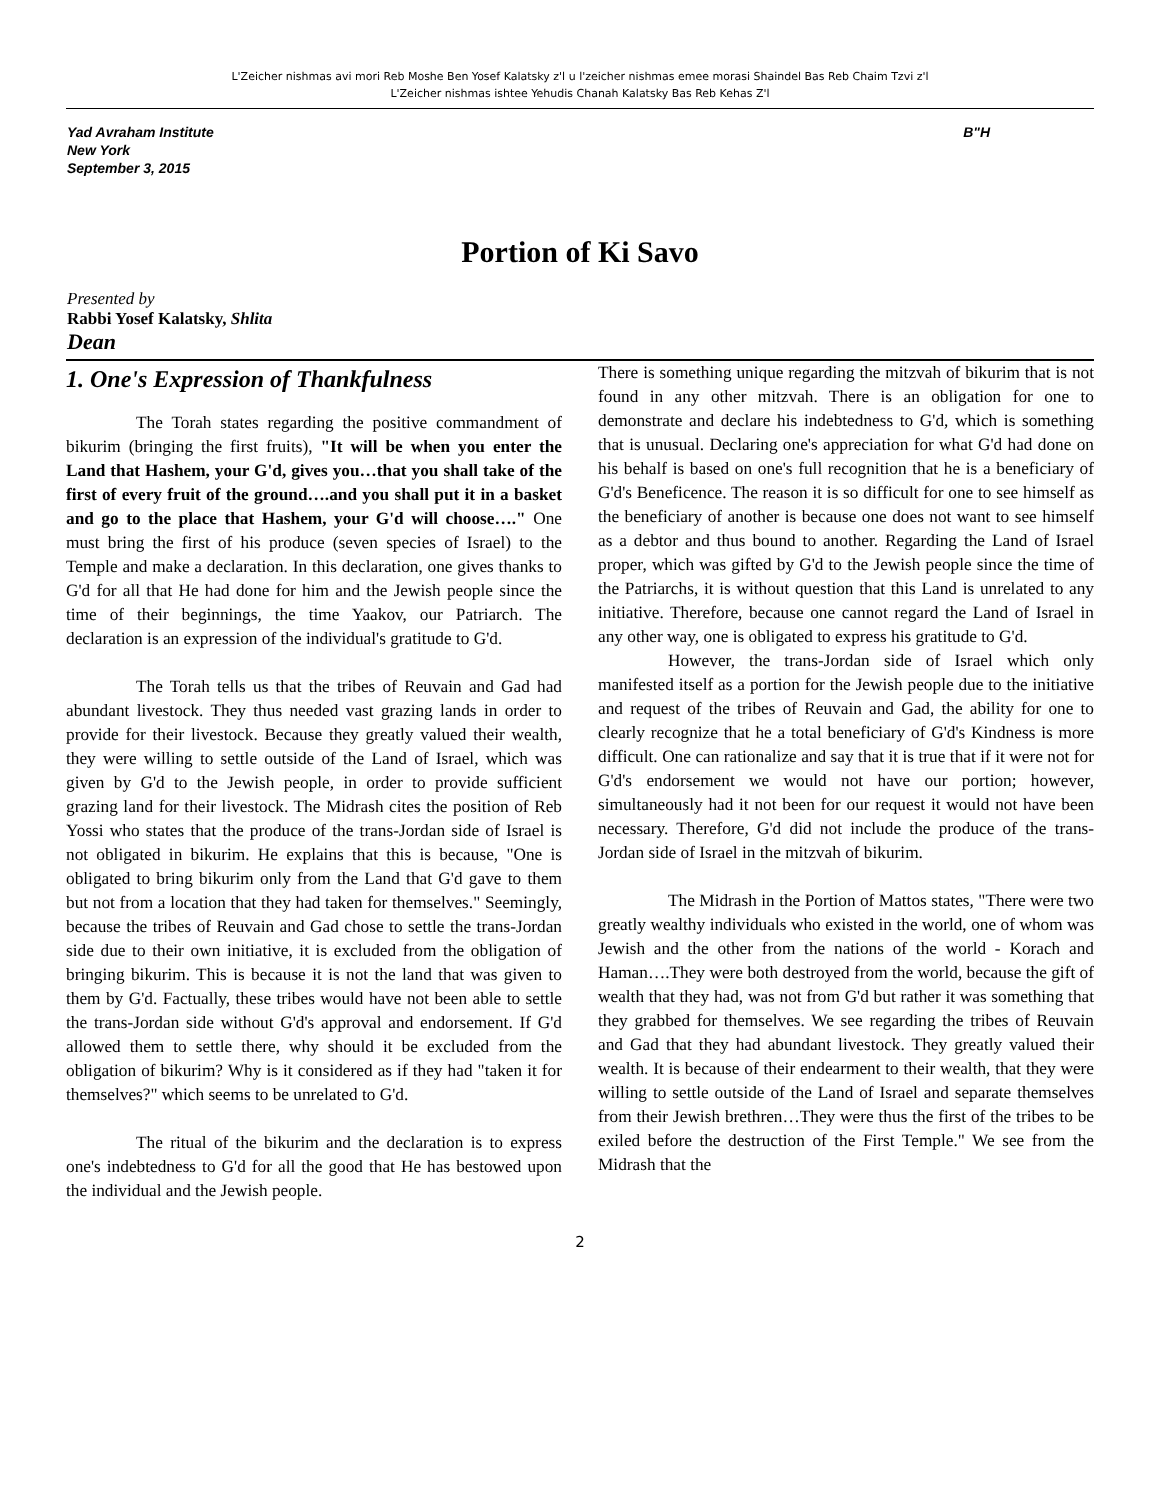L'Zeicher nishmas avi mori Reb Moshe Ben Yosef Kalatsky z'l u l'zeicher nishmas emee morasi Shaindel Bas Reb Chaim Tzvi z'l
L'Zeicher nishmas ishtee Yehudis Chanah Kalatsky Bas Reb Kehas Z'l
Yad Avraham Institute
New York
September 3, 2015
B"H
Portion of Ki Savo
Presented by
Rabbi Yosef Kalatsky, Shlita
Dean
1. One's Expression of Thankfulness
The Torah states regarding the positive commandment of bikurim (bringing the first fruits), "It will be when you enter the Land that Hashem, your G'd, gives you…that you shall take of the first of every fruit of the ground….and you shall put it in a basket and go to the place that Hashem, your G'd will choose…." One must bring the first of his produce (seven species of Israel) to the Temple and make a declaration. In this declaration, one gives thanks to G'd for all that He had done for him and the Jewish people since the time of their beginnings, the time Yaakov, our Patriarch. The declaration is an expression of the individual's gratitude to G'd.
The Torah tells us that the tribes of Reuvain and Gad had abundant livestock. They thus needed vast grazing lands in order to provide for their livestock. Because they greatly valued their wealth, they were willing to settle outside of the Land of Israel, which was given by G'd to the Jewish people, in order to provide sufficient grazing land for their livestock. The Midrash cites the position of Reb Yossi who states that the produce of the trans-Jordan side of Israel is not obligated in bikurim. He explains that this is because, "One is obligated to bring bikurim only from the Land that G'd gave to them but not from a location that they had taken for themselves." Seemingly, because the tribes of Reuvain and Gad chose to settle the trans-Jordan side due to their own initiative, it is excluded from the obligation of bringing bikurim. This is because it is not the land that was given to them by G'd. Factually, these tribes would have not been able to settle the trans-Jordan side without G'd's approval and endorsement. If G'd allowed them to settle there, why should it be excluded from the obligation of bikurim? Why is it considered as if they had "taken it for themselves?" which seems to be unrelated to G'd.
The ritual of the bikurim and the declaration is to express one's indebtedness to G'd for all the good that He has bestowed upon the individual and the Jewish people.
There is something unique regarding the mitzvah of bikurim that is not found in any other mitzvah. There is an obligation for one to demonstrate and declare his indebtedness to G'd, which is something that is unusual. Declaring one's appreciation for what G'd had done on his behalf is based on one's full recognition that he is a beneficiary of G'd's Beneficence. The reason it is so difficult for one to see himself as the beneficiary of another is because one does not want to see himself as a debtor and thus bound to another. Regarding the Land of Israel proper, which was gifted by G'd to the Jewish people since the time of the Patriarchs, it is without question that this Land is unrelated to any initiative. Therefore, because one cannot regard the Land of Israel in any other way, one is obligated to express his gratitude to G'd.
However, the trans-Jordan side of Israel which only manifested itself as a portion for the Jewish people due to the initiative and request of the tribes of Reuvain and Gad, the ability for one to clearly recognize that he a total beneficiary of G'd's Kindness is more difficult. One can rationalize and say that it is true that if it were not for G'd's endorsement we would not have our portion; however, simultaneously had it not been for our request it would not have been necessary. Therefore, G'd did not include the produce of the trans-Jordan side of Israel in the mitzvah of bikurim.
The Midrash in the Portion of Mattos states, "There were two greatly wealthy individuals who existed in the world, one of whom was Jewish and the other from the nations of the world - Korach and Haman….They were both destroyed from the world, because the gift of wealth that they had, was not from G'd but rather it was something that they grabbed for themselves. We see regarding the tribes of Reuvain and Gad that they had abundant livestock. They greatly valued their wealth. It is because of their endearment to their wealth, that they were willing to settle outside of the Land of Israel and separate themselves from their Jewish brethren…They were thus the first of the tribes to be exiled before the destruction of the First Temple." We see from the Midrash that the
2